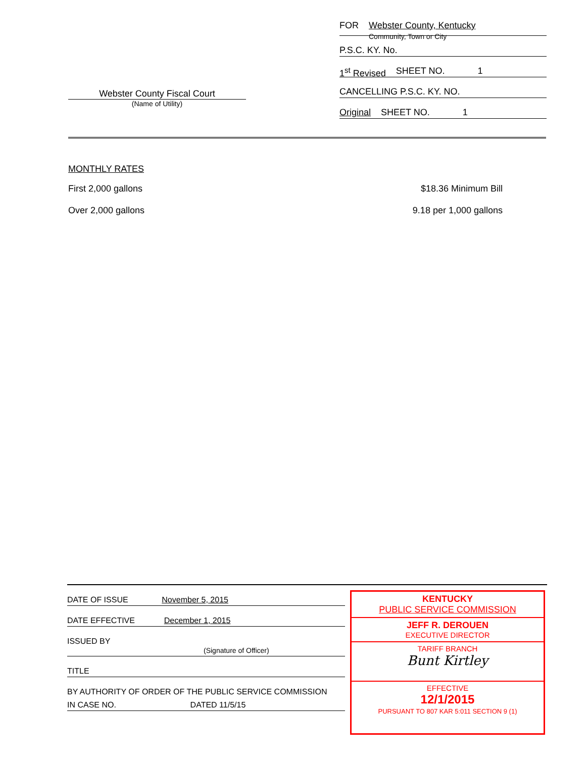Webster County Fiscal Court
(Name of Utility)
FOR Webster County, Kentucky
Community, Town or City
P.S.C. KY. No.
1<sup>st</sup> Revised SHEET NO. 1
CANCELLING P.S.C. KY. NO.
Original SHEET NO. 1
MONTHLY RATES
First 2,000 gallons $18.36 Minimum Bill
Over 2,000 gallons 9.18 per 1,000 gallons
DATE OF ISSUE November 5, 2015
DATE EFFECTIVE December 1, 2015
ISSUED BY
(Signature of Officer)
TITLE
BY AUTHORITY OF ORDER OF THE PUBLIC SERVICE COMMISSION
IN CASE NO. DATED 11/5/15
KENTUCKY
PUBLIC SERVICE COMMISSION
JEFF R. DEROUEN
EXECUTIVE DIRECTOR
TARIFF BRANCH
Bunt Kirtley
EFFECTIVE
12/1/2015
PURSUANT TO 807 KAR 5:011 SECTION 9 (1)